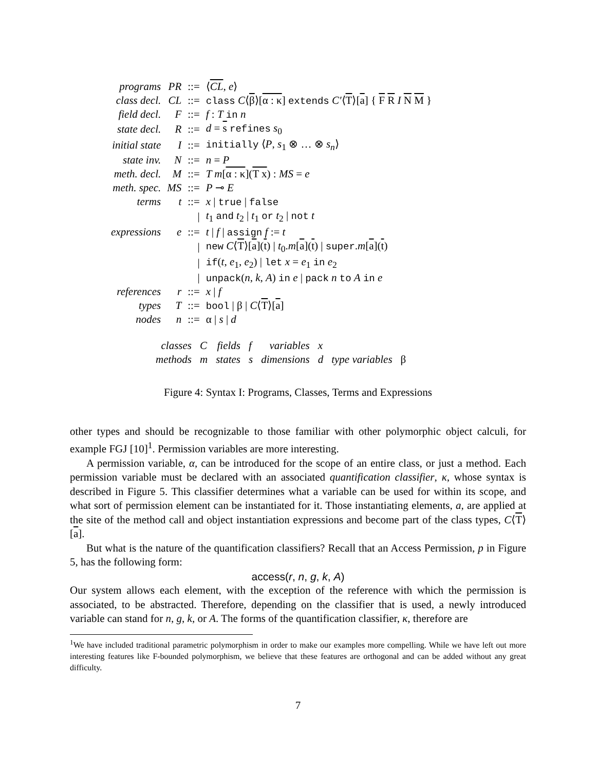| programs | PR | ::= | ⟨ CL , e ⟩ |
| class decl. | CL | ::= | class C ⟨ β ⟩[ α : κ ] extends C′ ⟨ T ⟩[ a ] { F R I N M } |
| field decl. | F | ::= | f : T in n |
| state decl. | R | ::= | d = s refines s<sub>0</sub> |
| initial state | I | ::= | initially ⟨ P , s<sub>1</sub> ⊗ … ⊗ s<sub>n</sub> ⟩ |
| state inv. | N | ::= | n = P |
| meth. decl. | M | ::= | T m [ α : κ ]( T x ) : MS = e |
| meth. spec. | MS | ::= | P ⊸ E |
| terms | t | ::= | x / true / false |
| | | / | t<sub>1</sub> and t<sub>2</sub> / t<sub>1</sub> or t<sub>2</sub> / not t |
| expressions | e | ::= | t / f / assign f := t |
| | | / | new C ⟨ T ⟩[ a ]( t ) / t<sub>0</sub>. m [ a ]( t ) / super . m [ a ]( t ) |
| | | / | if ( t , e<sub>1</sub>, e<sub>2</sub>) / let x = e<sub>1</sub> in e<sub>2</sub> |
| | | / | unpack ( n , k , A ) in e / pack n to A in e |
| references | r | ::= | x / f |
| types | T | ::= | bool / β / C ⟨ T ⟩[ a ] |
| nodes | n | ::= | α / s / d |
| classes | C | fields | f | variables | x | | |
| methods | m | states | s | dimensions | d | type variables | β |
Figure 4: Syntax I: Programs, Classes, Terms and Expressions
other types and should be recognizable to those familiar with other polymorphic object calculi, for example FGJ [10]<sup>1</sup>. Permission variables are more interesting.
A permission variable, α, can be introduced for the scope of an entire class, or just a method. Each permission variable must be declared with an associated quantification classifier, κ, whose syntax is described in Figure 5. This classifier determines what a variable can be used for within its scope, and what sort of permission element can be instantiated for it. Those instantiating elements, a, are applied at the site of the method call and object instantiation expressions and become part of the class types, C⟨T⟩[a].
But what is the nature of the quantification classifiers? Recall that an Access Permission, p in Figure 5, has the following form:
access(r, n, g, k, A)
Our system allows each element, with the exception of the reference with which the permission is associated, to be abstracted. Therefore, depending on the classifier that is used, a newly introduced variable can stand for n, g, k, or A. The forms of the quantification classifier, κ, therefore are
<sup>1</sup> We have included traditional parametric polymorphism in order to make our examples more compelling. While we have left out more interesting features like F-bounded polymorphism, we believe that these features are orthogonal and can be added without any great difficulty.
7